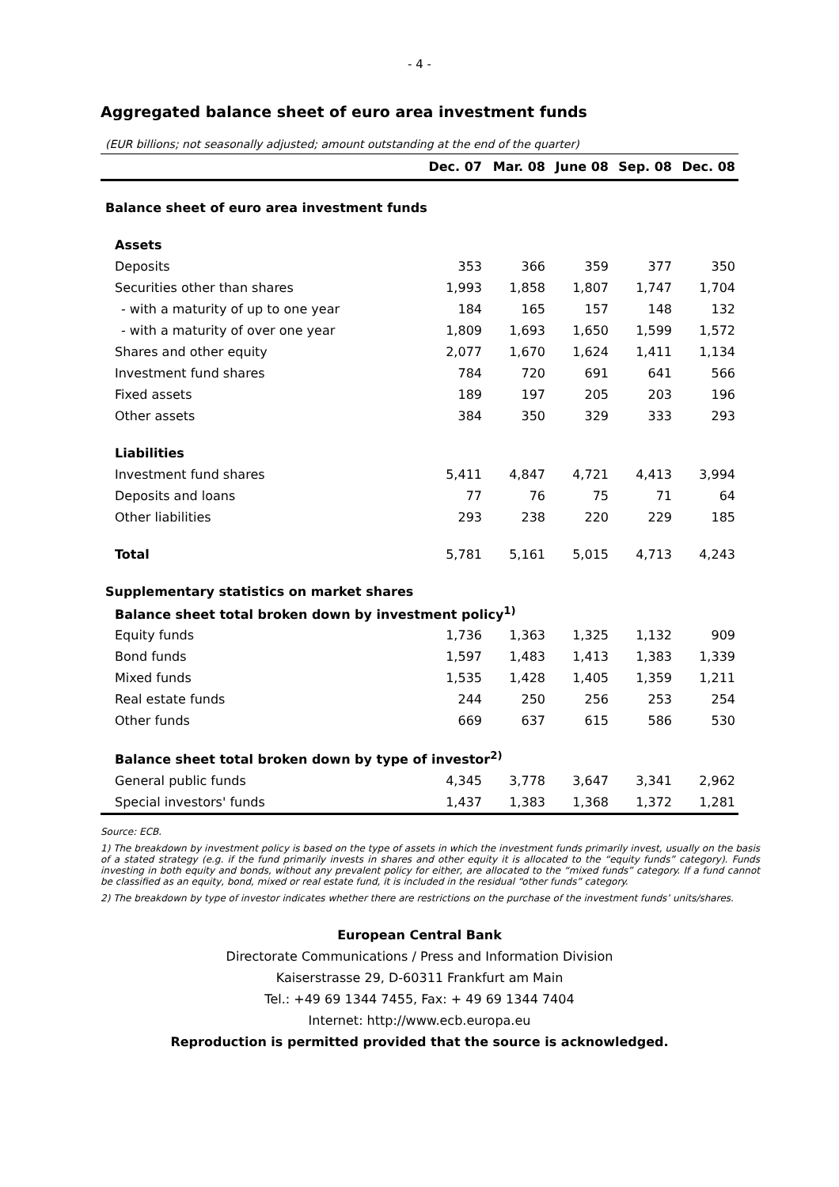- 4 -
Aggregated balance sheet of euro area investment funds
(EUR billions; not seasonally adjusted; amount outstanding at the end of the quarter)
| | Dec. 07 | Mar. 08 | June 08 | Sep. 08 | Dec. 08 |
| --- | --- | --- | --- | --- | --- |
| Balance sheet of euro area investment funds | | | | | |
| Assets | | | | | |
| Deposits | 353 | 366 | 359 | 377 | 350 |
| Securities other than shares | 1,993 | 1,858 | 1,807 | 1,747 | 1,704 |
| - with a maturity of up to one year | 184 | 165 | 157 | 148 | 132 |
| - with a maturity of over one year | 1,809 | 1,693 | 1,650 | 1,599 | 1,572 |
| Shares and other equity | 2,077 | 1,670 | 1,624 | 1,411 | 1,134 |
| Investment fund shares | 784 | 720 | 691 | 641 | 566 |
| Fixed assets | 189 | 197 | 205 | 203 | 196 |
| Other assets | 384 | 350 | 329 | 333 | 293 |
| Liabilities | | | | | |
| Investment fund shares | 5,411 | 4,847 | 4,721 | 4,413 | 3,994 |
| Deposits and loans | 77 | 76 | 75 | 71 | 64 |
| Other liabilities | 293 | 238 | 220 | 229 | 185 |
| Total | 5,781 | 5,161 | 5,015 | 4,713 | 4,243 |
| Supplementary statistics on market shares | | | | | |
| Balance sheet total broken down by investment policy<sup>1)</sup> | | | | | |
| Equity funds | 1,736 | 1,363 | 1,325 | 1,132 | 909 |
| Bond funds | 1,597 | 1,483 | 1,413 | 1,383 | 1,339 |
| Mixed funds | 1,535 | 1,428 | 1,405 | 1,359 | 1,211 |
| Real estate funds | 244 | 250 | 256 | 253 | 254 |
| Other funds | 669 | 637 | 615 | 586 | 530 |
| Balance sheet total broken down by type of investor<sup>2)</sup> | | | | | |
| General public funds | 4,345 | 3,778 | 3,647 | 3,341 | 2,962 |
| Special investors' funds | 1,437 | 1,383 | 1,368 | 1,372 | 1,281 |
Source: ECB.
1) The breakdown by investment policy is based on the type of assets in which the investment funds primarily invest, usually on the basis of a stated strategy (e.g. if the fund primarily invests in shares and other equity it is allocated to the “equity funds” category). Funds investing in both equity and bonds, without any prevalent policy for either, are allocated to the “mixed funds” category. If a fund cannot be classified as an equity, bond, mixed or real estate fund, it is included in the residual “other funds” category.
2) The breakdown by type of investor indicates whether there are restrictions on the purchase of the investment funds’ units/shares.
European Central Bank
Directorate Communications / Press and Information Division
Kaiserstrasse 29, D-60311 Frankfurt am Main
Tel.: +49 69 1344 7455, Fax: + 49 69 1344 7404
Internet: http://www.ecb.europa.eu
Reproduction is permitted provided that the source is acknowledged.